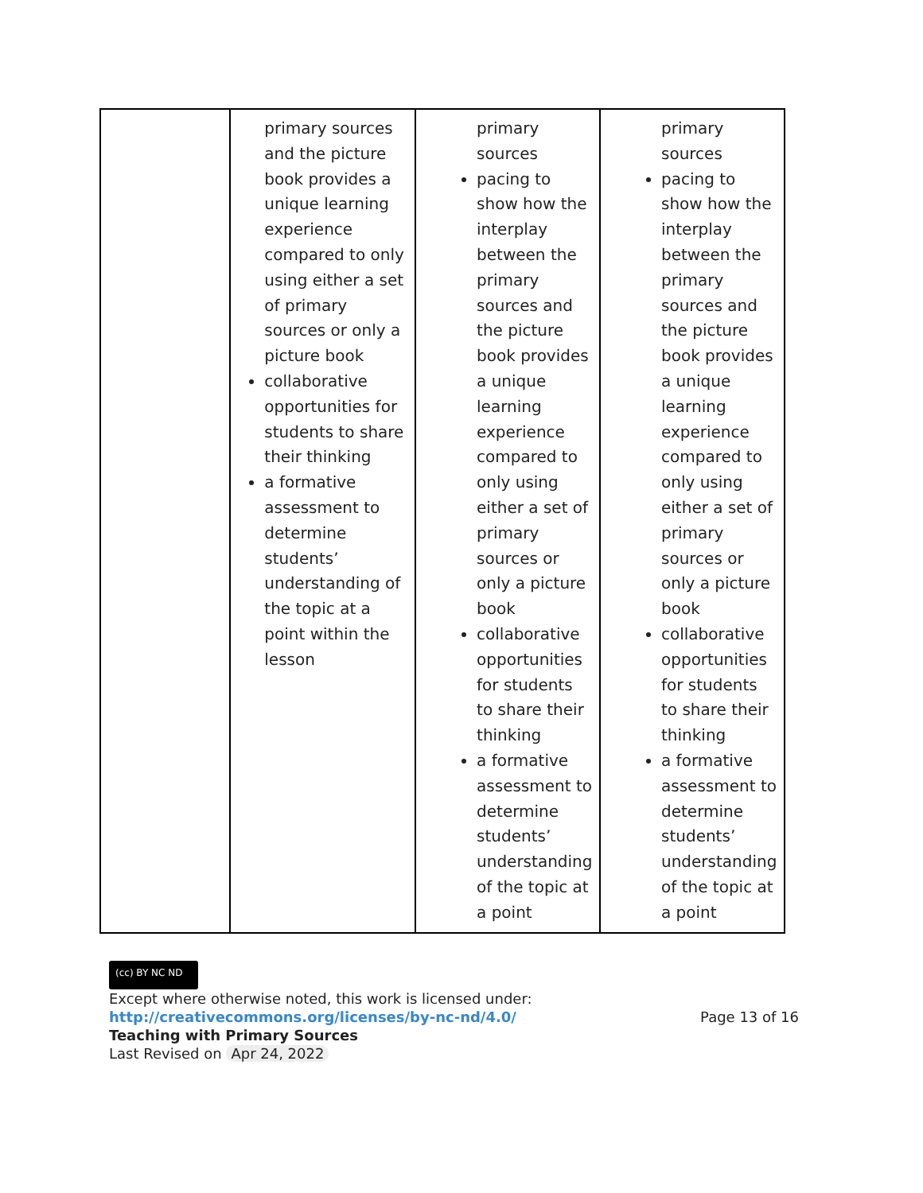| | primary sources and the picture book provides a unique learning experience compared to only using either a set of primary sources or only a picture book collaborative opportunities for students to share their thinking a formative assessment to determine students’ understanding of the topic at a point within the lesson | primary sources pacing to show how the interplay between the primary sources and the picture book provides a unique learning experience compared to only using either a set of primary sources or only a picture book collaborative opportunities for students to share their thinking a formative assessment to determine students’ understanding of the topic at a point | primary sources pacing to show how the interplay between the primary sources and the picture book provides a unique learning experience compared to only using either a set of primary sources or only a picture book collaborative opportunities for students to share their thinking a formative assessment to determine students’ understanding of the topic at a point |
(cc) BY NC ND
Except where otherwise noted, this work is licensed under:
http://creativecommons.org/licenses/by-nc-nd/4.0/ Page 13 of 16
Teaching with Primary Sources
Last Revised on Apr 24, 2022